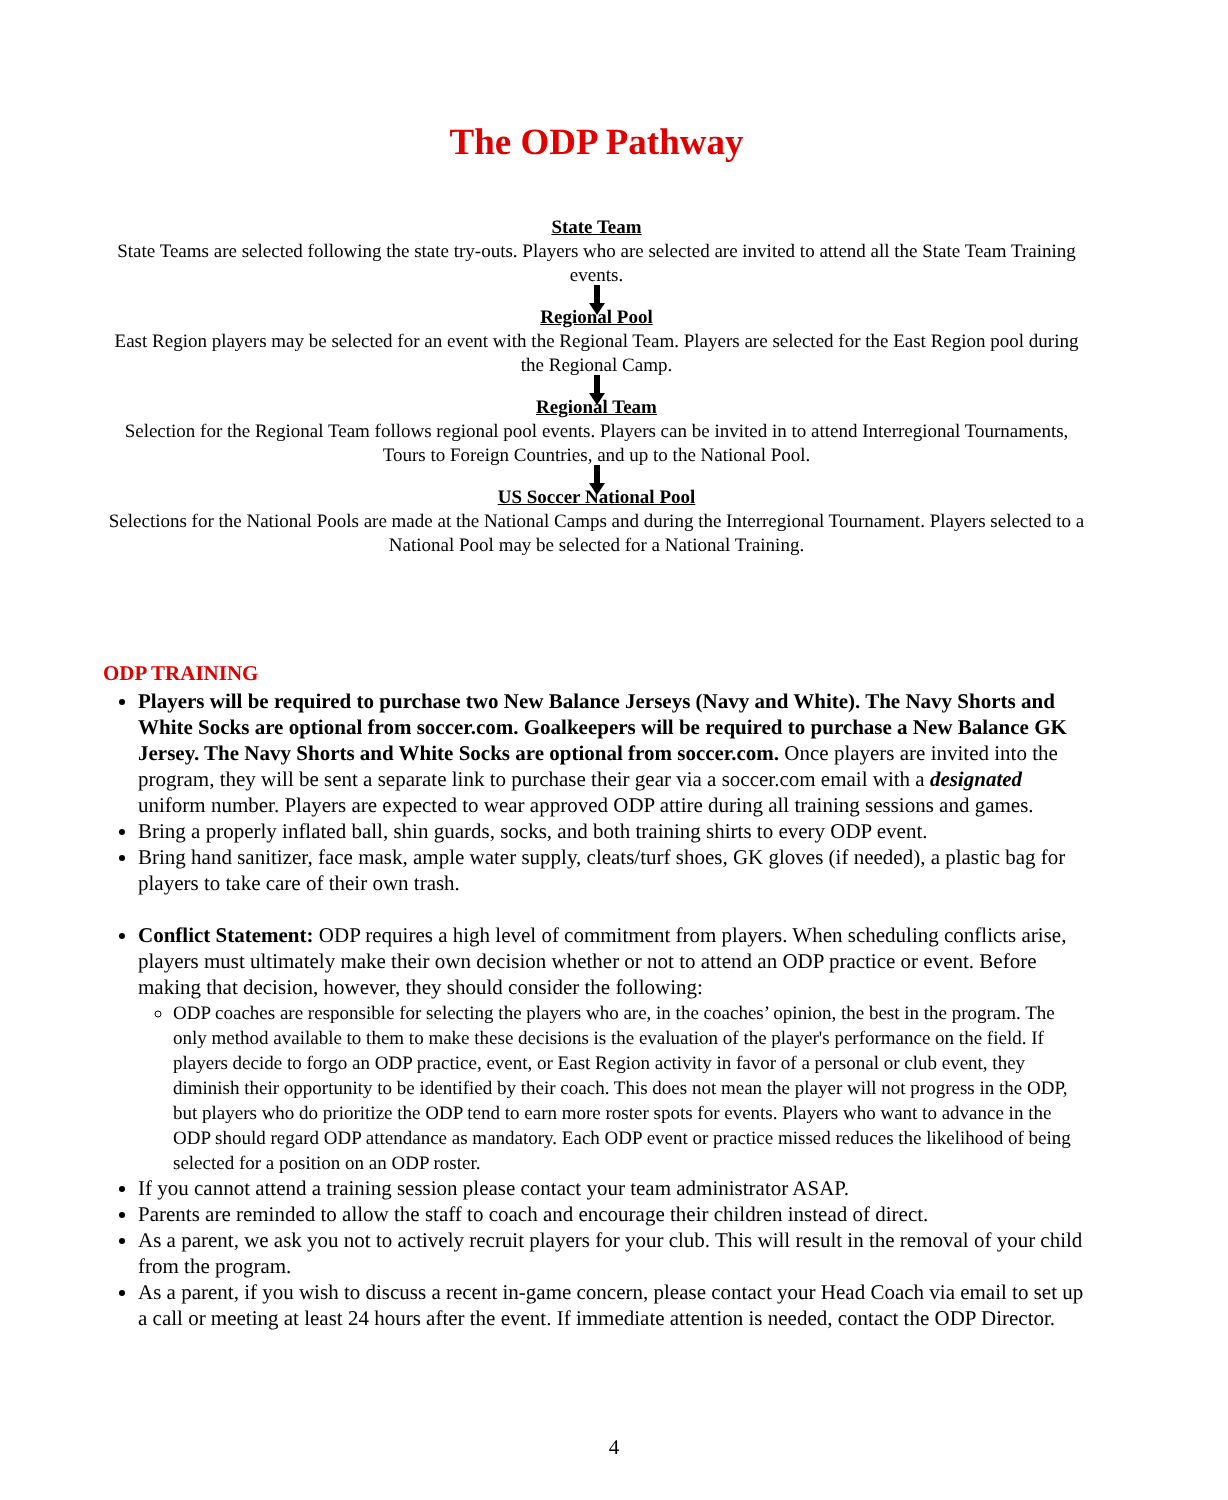The ODP Pathway
State Team
State Teams are selected following the state try-outs. Players who are selected are invited to attend all the State Team Training events.
Regional Pool
East Region players may be selected for an event with the Regional Team. Players are selected for the East Region pool during the Regional Camp.
Regional Team
Selection for the Regional Team follows regional pool events. Players can be invited in to attend Interregional Tournaments, Tours to Foreign Countries, and up to the National Pool.
US Soccer National Pool
Selections for the National Pools are made at the National Camps and during the Interregional Tournament. Players selected to a National Pool may be selected for a National Training.
ODP TRAINING
Players will be required to purchase two New Balance Jerseys (Navy and White). The Navy Shorts and White Socks are optional from soccer.com. Goalkeepers will be required to purchase a New Balance GK Jersey. The Navy Shorts and White Socks are optional from soccer.com. Once players are invited into the program, they will be sent a separate link to purchase their gear via a soccer.com email with a designated uniform number. Players are expected to wear approved ODP attire during all training sessions and games.
Bring a properly inflated ball, shin guards, socks, and both training shirts to every ODP event.
Bring hand sanitizer, face mask, ample water supply, cleats/turf shoes, GK gloves (if needed), a plastic bag for players to take care of their own trash.
Conflict Statement: ODP requires a high level of commitment from players. When scheduling conflicts arise, players must ultimately make their own decision whether or not to attend an ODP practice or event. Before making that decision, however, they should consider the following:
ODP coaches are responsible for selecting the players who are, in the coaches’ opinion, the best in the program. The only method available to them to make these decisions is the evaluation of the player's performance on the field. If players decide to forgo an ODP practice, event, or East Region activity in favor of a personal or club event, they diminish their opportunity to be identified by their coach. This does not mean the player will not progress in the ODP, but players who do prioritize the ODP tend to earn more roster spots for events. Players who want to advance in the ODP should regard ODP attendance as mandatory. Each ODP event or practice missed reduces the likelihood of being selected for a position on an ODP roster.
If you cannot attend a training session please contact your team administrator ASAP.
Parents are reminded to allow the staff to coach and encourage their children instead of direct.
As a parent, we ask you not to actively recruit players for your club. This will result in the removal of your child from the program.
As a parent, if you wish to discuss a recent in-game concern, please contact your Head Coach via email to set up a call or meeting at least 24 hours after the event. If immediate attention is needed, contact the ODP Director.
4